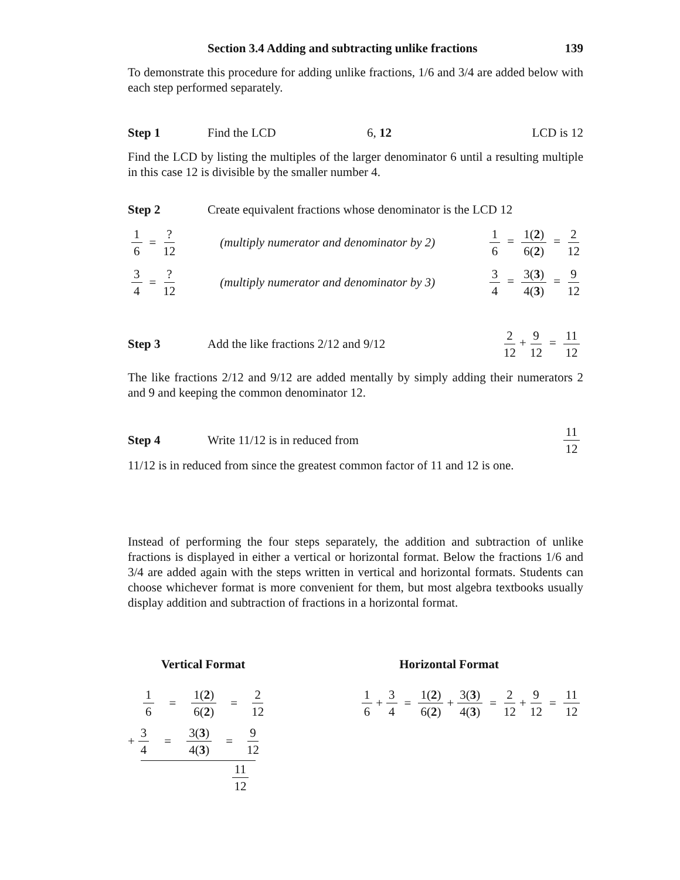Section 3.4 Adding and subtracting unlike fractions 139
To demonstrate this procedure for adding unlike fractions, 1/6 and 3/4 are added below with each step performed separately.
Step 1 Find the LCD 6, 12 LCD is 12
Find the LCD by listing the multiples of the larger denominator 6 until a resulting multiple in this case 12 is divisible by the smaller number 4.
Step 2 Create equivalent fractions whose denominator is the LCD 12
1 6 =? 12 (multiply numerator and denominator by 2) 1 6 = 1(2) 6(2) = 2 12
3 4 =? 12 (multiply numerator and denominator by 3) 3 4 = 3(3) 4(3) = 9 12
Step 3 Add the like fractions 2/12 and 9/12 2 12 + 9 12 = 11 12
The like fractions 2/12 and 9/12 are added mentally by simply adding their numerators 2 and 9 and keeping the common denominator 12.
Step 4 Write 11/12 is in reduced from 11 12
11/12 is in reduced from since the greatest common factor of 11 and 12 is one.
Instead of performing the four steps separately, the addition and subtraction of unlike fractions is displayed in either a vertical or horizontal format. Below the fractions 1/6 and 3/4 are added again with the steps written in vertical and horizontal formats. Students can choose whichever format is more convenient for them, but most algebra textbooks usually display addition and subtraction of fractions in a horizontal format.
Vertical Format Horizontal Format
1 6 = 1(2) 6(2) = 2 12
+ 3 4 = 3(3) 4(3) = 9 12
11 12
1 6 + 3 4 = 1(2) 6(2) + 3(3) 4(3) = 2 12 + 9 12 = 11 12